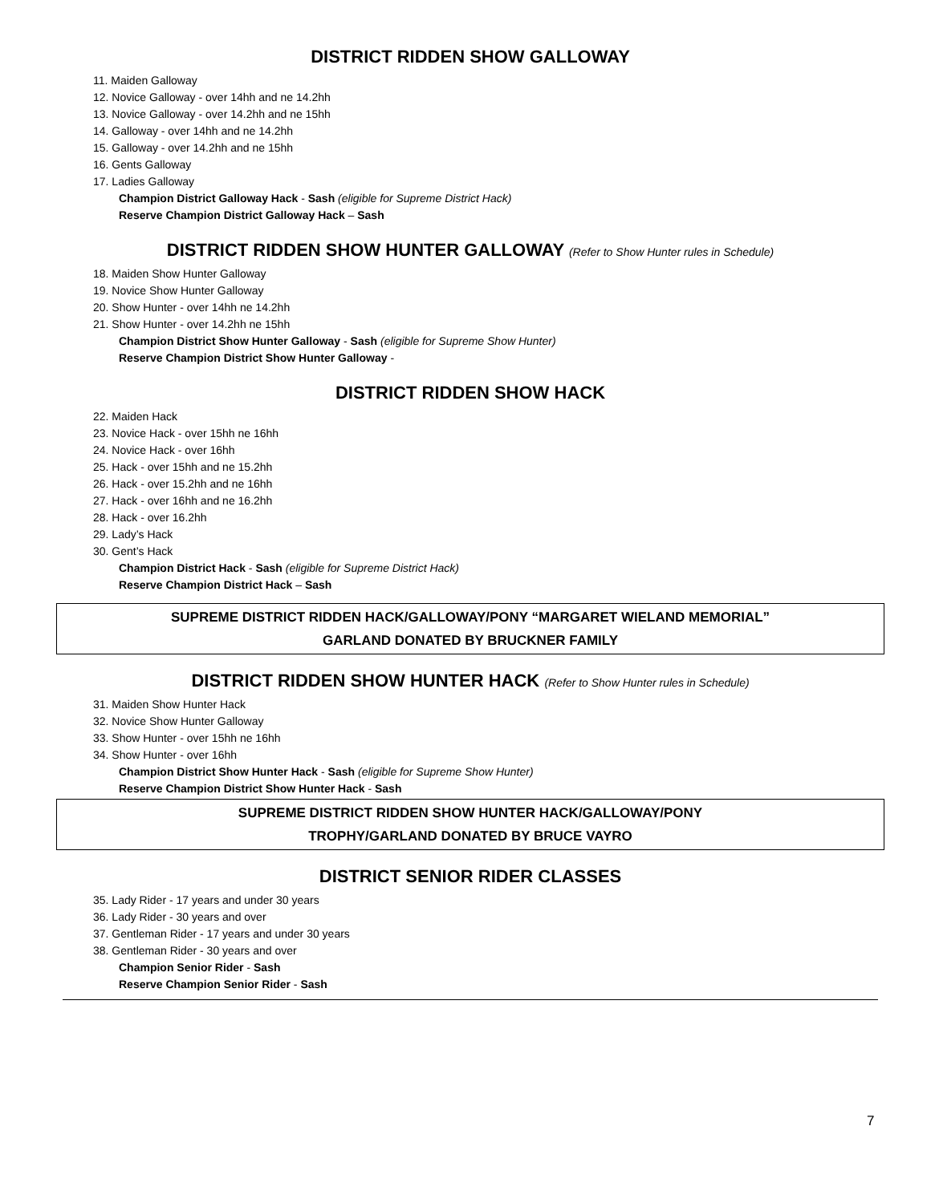DISTRICT RIDDEN SHOW GALLOWAY
11. Maiden Galloway
12. Novice Galloway - over 14hh and ne 14.2hh
13. Novice Galloway - over 14.2hh and ne 15hh
14. Galloway - over 14hh and ne 14.2hh
15. Galloway - over 14.2hh and ne 15hh
16. Gents Galloway
17. Ladies Galloway
Champion District Galloway Hack - Sash (eligible for Supreme District Hack)
Reserve Champion District Galloway Hack – Sash
DISTRICT RIDDEN SHOW HUNTER GALLOWAY (Refer to Show Hunter rules in Schedule)
18. Maiden Show Hunter Galloway
19. Novice Show Hunter Galloway
20. Show Hunter - over 14hh ne 14.2hh
21. Show Hunter - over 14.2hh ne 15hh
Champion District Show Hunter Galloway - Sash (eligible for Supreme Show Hunter)
Reserve Champion District Show Hunter Galloway -
DISTRICT RIDDEN SHOW HACK
22. Maiden Hack
23. Novice Hack - over 15hh ne 16hh
24. Novice Hack - over 16hh
25. Hack - over 15hh and ne 15.2hh
26. Hack - over 15.2hh and ne 16hh
27. Hack - over 16hh and ne 16.2hh
28. Hack - over 16.2hh
29. Lady’s Hack
30. Gent’s Hack
Champion District Hack - Sash (eligible for Supreme District Hack)
Reserve Champion District Hack – Sash
SUPREME DISTRICT RIDDEN HACK/GALLOWAY/PONY “MARGARET WIELAND MEMORIAL”
GARLAND DONATED BY BRUCKNER FAMILY
DISTRICT RIDDEN SHOW HUNTER HACK (Refer to Show Hunter rules in Schedule)
31. Maiden Show Hunter Hack
32. Novice Show Hunter Galloway
33. Show Hunter - over 15hh ne 16hh
34. Show Hunter - over 16hh
Champion District Show Hunter Hack - Sash (eligible for Supreme Show Hunter)
Reserve Champion District Show Hunter Hack - Sash
SUPREME DISTRICT RIDDEN SHOW HUNTER HACK/GALLOWAY/PONY
TROPHY/GARLAND DONATED BY BRUCE VAYRO
DISTRICT SENIOR RIDER CLASSES
35. Lady Rider - 17 years and under 30 years
36. Lady Rider - 30 years and over
37. Gentleman Rider - 17 years and under 30 years
38. Gentleman Rider - 30 years and over
Champion Senior Rider - Sash
Reserve Champion Senior Rider - Sash
7